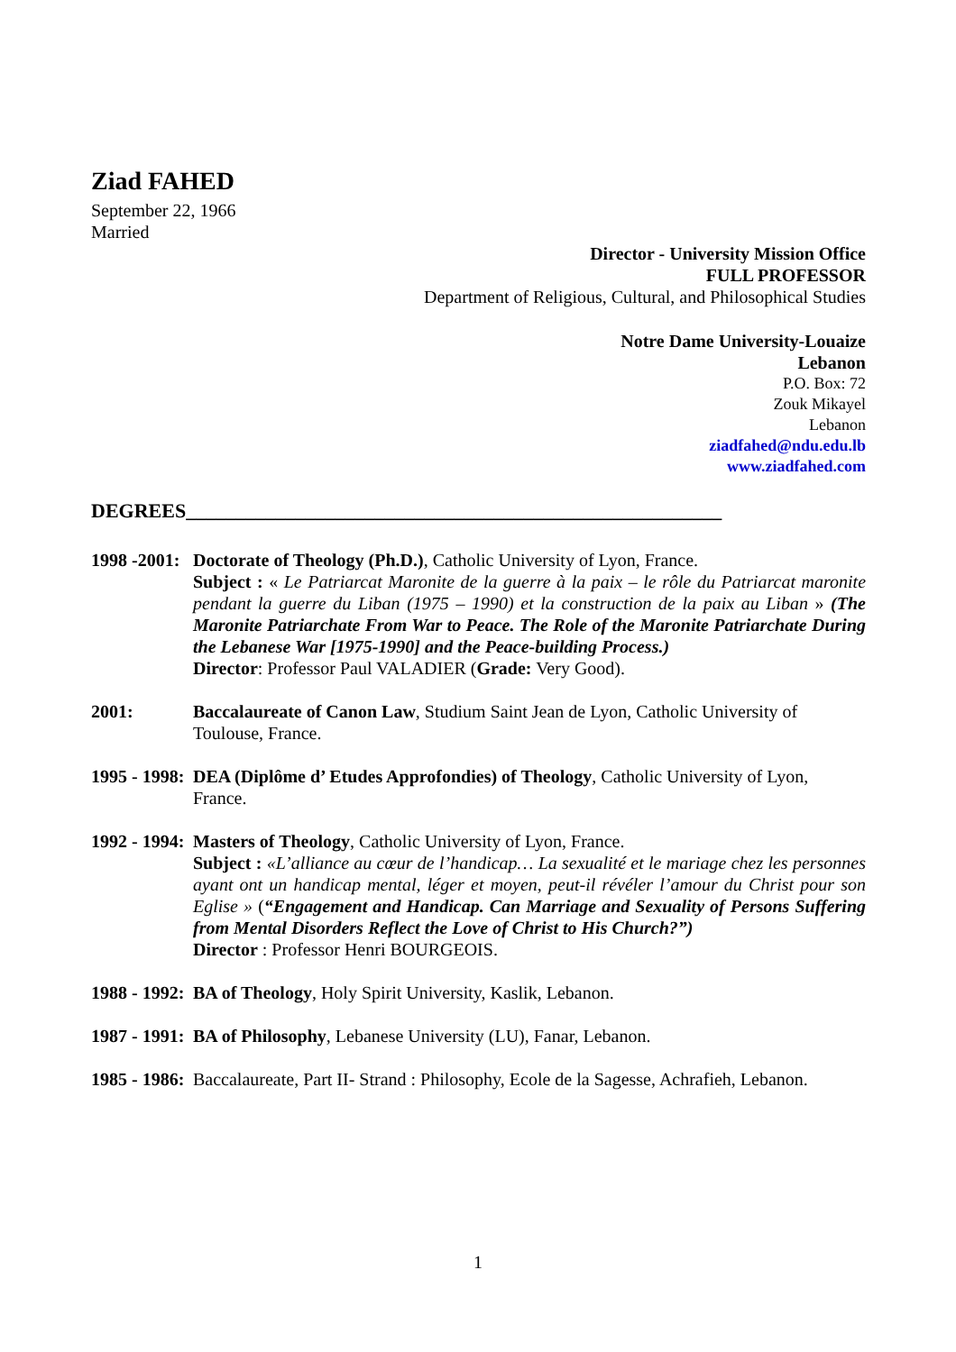Ziad FAHED
September 22, 1966
Married
Director - University Mission Office
FULL PROFESSOR
Department of Religious, Cultural, and Philosophical Studies
Notre Dame University-Louaize
Lebanon
P.O. Box: 72
Zouk Mikayel
Lebanon
ziadfahed@ndu.edu.lb
www.ziadfahed.com
DEGREES______________________________________________________
1998 -2001:
Doctorate of Theology (Ph.D.), Catholic University of Lyon, France.
Subject : « Le Patriarcat Maronite de la guerre à la paix – le rôle du Patriarcat maronite pendant la guerre du Liban (1975 – 1990) et la construction de la paix au Liban » (The Maronite Patriarchate From War to Peace. The Role of the Maronite Patriarchate During the Lebanese War [1975-1990] and the Peace-building Process.)
Director: Professor Paul VALADIER (Grade: Very Good).
2001: Baccalaureate of Canon Law, Studium Saint Jean de Lyon, Catholic University of Toulouse, France.
1995 - 1998:
DEA (Diplôme d’ Etudes Approfondies) of Theology, Catholic University of Lyon, France.
1992 - 1994:
Masters of Theology, Catholic University of Lyon, France.
Subject : «L’alliance au cœur de l’handicap… La sexualité et le mariage chez les personnes ayant ont un handicap mental, léger et moyen, peut-il révéler l’amour du Christ pour son Eglise » (“Engagement and Handicap. Can Marriage and Sexuality of Persons Suffering from Mental Disorders Reflect the Love of Christ to His Church?”)
Director : Professor Henri BOURGEOIS.
1988 - 1992:
BA of Theology, Holy Spirit University, Kaslik, Lebanon.
1987 - 1991:
BA of Philosophy, Lebanese University (LU), Fanar, Lebanon.
1985 - 1986:
Baccalaureate, Part II- Strand : Philosophy, Ecole de la Sagesse, Achrafieh, Lebanon.
1